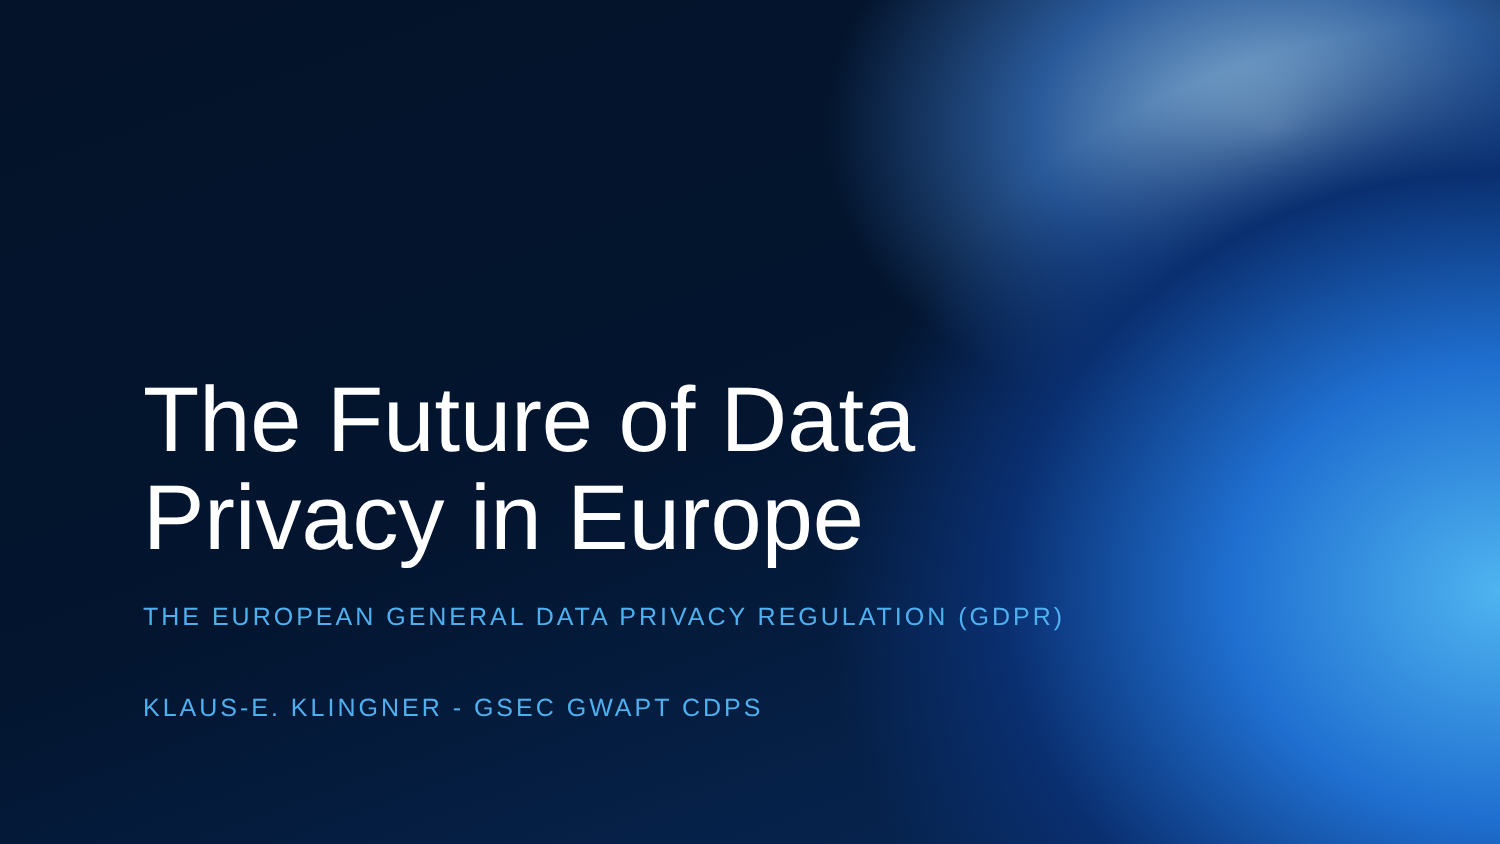The Future of Data
Privacy in Europe
THE EUROPEAN GENERAL DATA PRIVACY REGULATION (GDPR)
KLAUS-E. KLINGNER - GSEC GWAPT CDPS